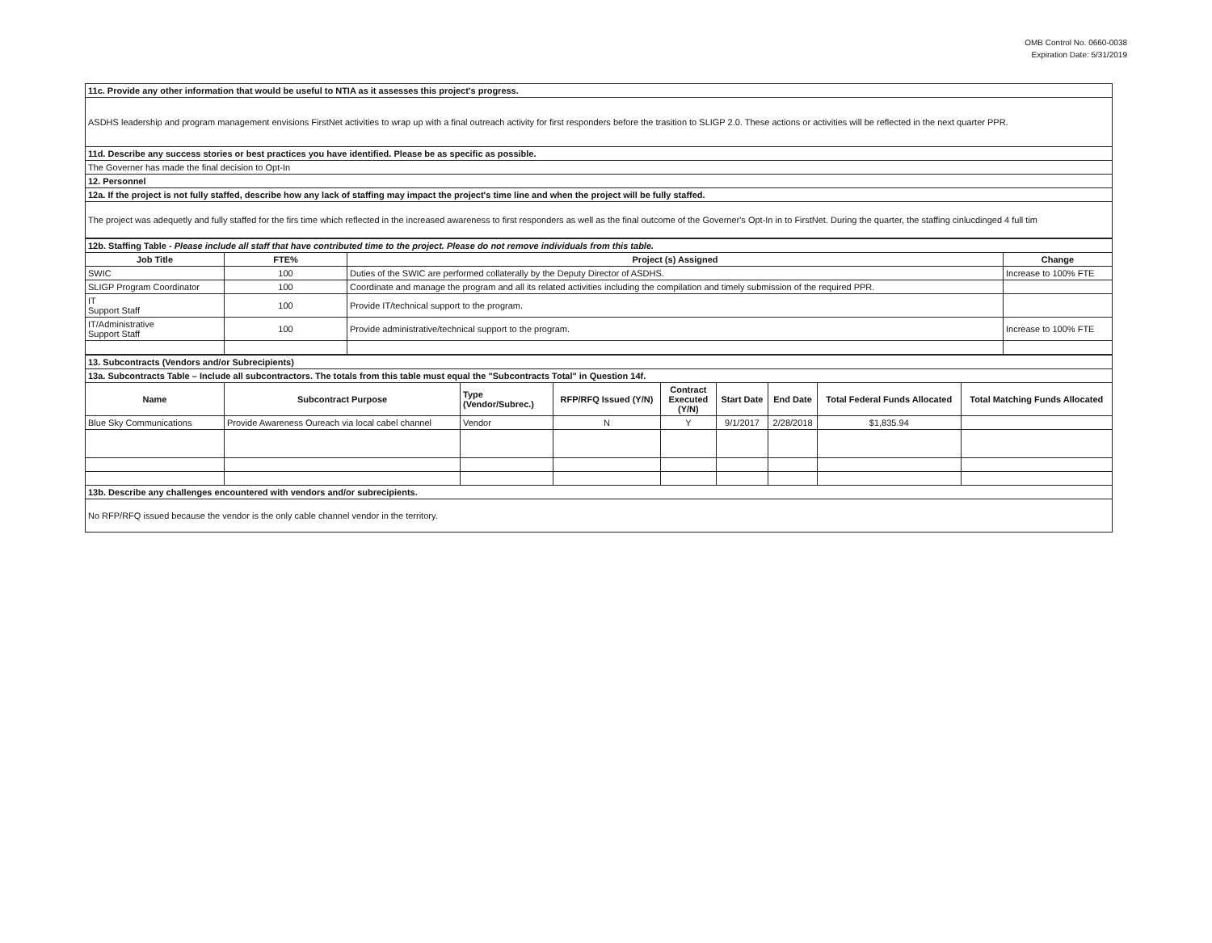OMB Control No. 0660-0038
Expiration Date: 5/31/2019
| 11c. Provide any other information that would be useful to NTIA as it assesses this project's progress. |
| ASDHS leadership and program management envisions FirstNet activities to wrap up with a final outreach activity for first responders before the trasition to SLIGP 2.0. These actions or activities will be reflected in the next quarter PPR. |
| 11d. Describe any success stories or best practices you have identified. Please be as specific as possible. |
| The Governer has made the final decision to Opt-In |
| 12. Personnel |
| 12a. If the project is not fully staffed, describe how any lack of staffing may impact the project's time line and when the project will be fully staffed. |
| The project was adequetly and fully staffed for the firs time which reflected in the increased awareness to first responders as well as the final outcome of the Governer's Opt-In in to FirstNet. During the quarter, the staffing cinlucdinged 4 full tim |
| 12b. Staffing Table - Please include all staff that have contributed time to the project. Please do not remove individuals from this table. | | | |
| Job Title | FTE% | Project (s) Assigned | Change |
| SWIC | 100 | Duties of the SWIC are performed collaterally by the Deputy Director of ASDHS. | Increase to 100% FTE |
| SLIGP Program Coordinator | 100 | Coordinate and manage the program and all its related activities including the compilation and timely submission of the required PPR. | |
| IT Support Staff | 100 | Provide IT/technical support to the program. | |
| IT/Administrative Support Staff | 100 | Provide administrative/technical support to the program. | Increase to 100% FTE |
| 13. Subcontracts (Vendors and/or Subrecipients) | | | | | | | | |
| 13a. Subcontracts Table – Include all subcontractors. The totals from this table must equal the "Subcontracts Total" in Question 14f. | | | | | | | | |
| Name | Subcontract Purpose | Type (Vendor/Subrec.) | RFP/RFQ Issued (Y/N) | Contract Executed (Y/N) | Start Date | End Date | Total Federal Funds Allocated | Total Matching Funds Allocated |
| Blue Sky Communications | Provide Awareness Oureach via local cabel channel | Vendor | N | Y | 9/1/2017 | 2/28/2018 | $1,835.94 | |
| 13b. Describe any challenges encountered with vendors and/or subrecipients. | | | | | | | | |
| No RFP/RFQ issued because the vendor is the only cable channel vendor in the territory. | | | | | | | | |